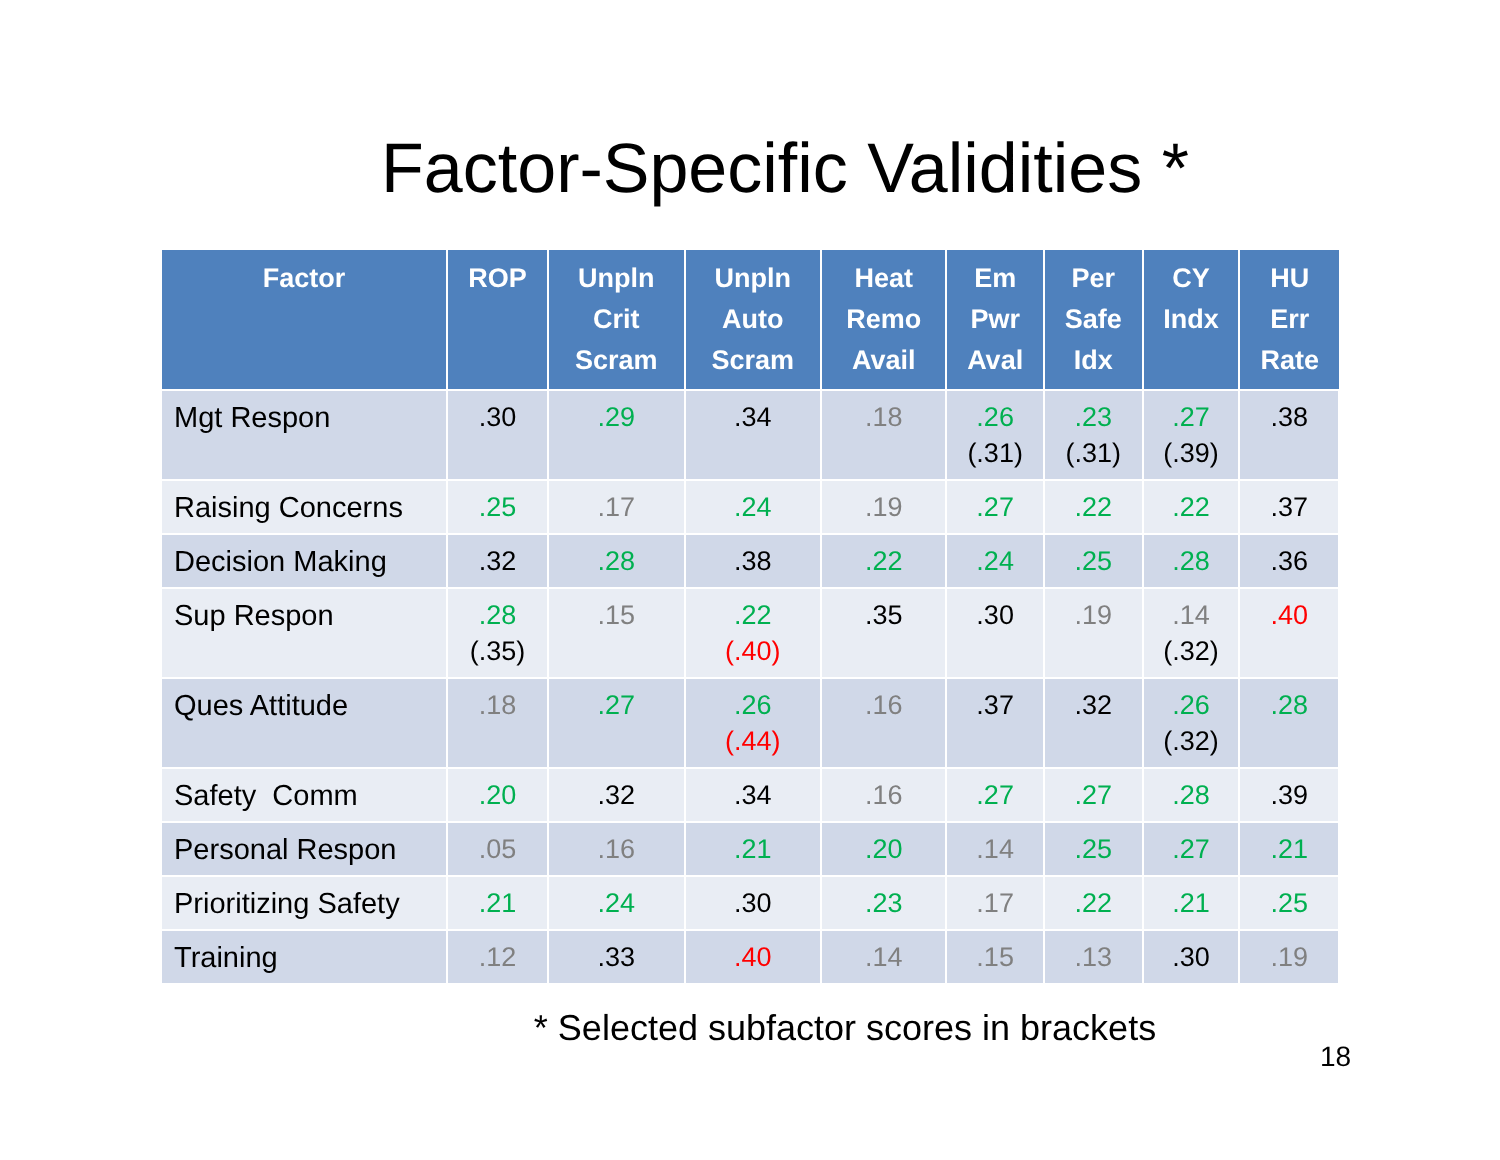Factor-Specific Validities *
| Factor | ROP | Unpln Crit Scram | Unpln Auto Scram | Heat Remo Avail | Em Pwr Aval | Per Safe Idx | CY Indx | HU Err Rate |
| --- | --- | --- | --- | --- | --- | --- | --- | --- |
| Mgt Respon | .30 | .29 | .34 | .18 | .26 (.31) | .23 (.31) | .27 (.39) | .38 |
| Raising Concerns | .25 | .17 | .24 | .19 | .27 | .22 | .22 | .37 |
| Decision Making | .32 | .28 | .38 | .22 | .24 | .25 | .28 | .36 |
| Sup Respon | .28 (.35) | .15 | .22 (.40) | .35 | .30 | .19 | .14 (.32) | .40 |
| Ques Attitude | .18 | .27 | .26 (.44) | .16 | .37 | .32 | .26 (.32) | .28 |
| Safety Comm | .20 | .32 | .34 | .16 | .27 | .27 | .28 | .39 |
| Personal Respon | .05 | .16 | .21 | .20 | .14 | .25 | .27 | .21 |
| Prioritizing Safety | .21 | .24 | .30 | .23 | .17 | .22 | .21 | .25 |
| Training | .12 | .33 | .40 | .14 | .15 | .13 | .30 | .19 |
* Selected subfactor scores in brackets
18